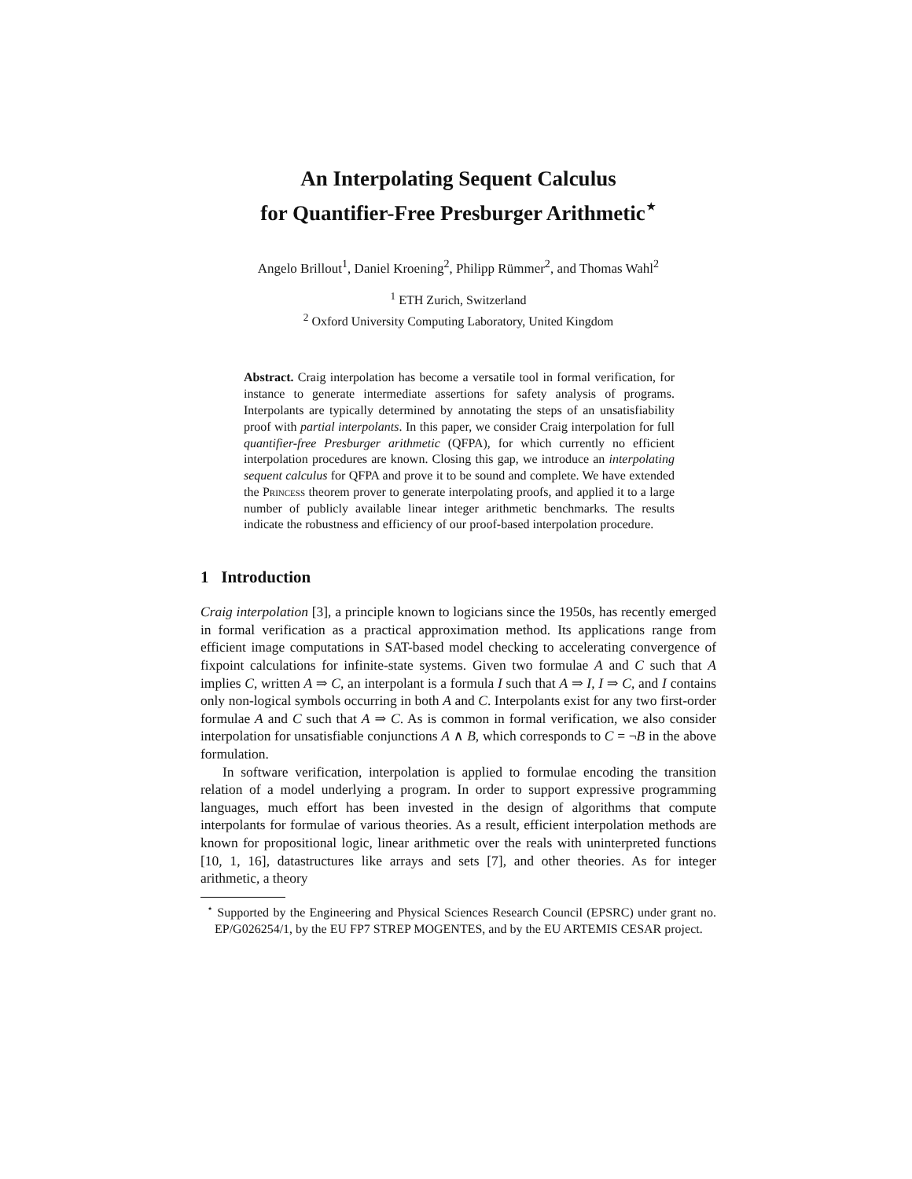An Interpolating Sequent Calculus
for Quantifier-Free Presburger Arithmetic<sup>⋆</sup>
Angelo Brillout<sup>1</sup>, Daniel Kroening<sup>2</sup>, Philipp Rümmer<sup>2</sup>, and Thomas Wahl<sup>2</sup>
<sup>1</sup> ETH Zurich, Switzerland
<sup>2</sup> Oxford University Computing Laboratory, United Kingdom
Abstract. Craig interpolation has become a versatile tool in formal verification, for instance to generate intermediate assertions for safety analysis of programs. Interpolants are typically determined by annotating the steps of an unsatisfiability proof with partial interpolants. In this paper, we consider Craig interpolation for full quantifier-free Presburger arithmetic (QFPA), for which currently no efficient interpolation procedures are known. Closing this gap, we introduce an interpolating sequent calculus for QFPA and prove it to be sound and complete. We have extended the Princess theorem prover to generate interpolating proofs, and applied it to a large number of publicly available linear integer arithmetic benchmarks. The results indicate the robustness and efficiency of our proof-based interpolation procedure.
1 Introduction
Craig interpolation [3], a principle known to logicians since the 1950s, has recently emerged in formal verification as a practical approximation method. Its applications range from efficient image computations in SAT-based model checking to accelerating convergence of fixpoint calculations for infinite-state systems. Given two formulae A and C such that A implies C, written A ⇒ C, an interpolant is a formula I such that A ⇒ I, I ⇒ C, and I contains only non-logical symbols occurring in both A and C. Interpolants exist for any two first-order formulae A and C such that A ⇒ C. As is common in formal verification, we also consider interpolation for unsatisfiable conjunctions A ∧ B, which corresponds to C = ¬B in the above formulation.
In software verification, interpolation is applied to formulae encoding the transition relation of a model underlying a program. In order to support expressive programming languages, much effort has been invested in the design of algorithms that compute interpolants for formulae of various theories. As a result, efficient interpolation methods are known for propositional logic, linear arithmetic over the reals with uninterpreted functions [10, 1, 16], datastructures like arrays and sets [7], and other theories. As for integer arithmetic, a theory
<sup>⋆</sup> Supported by the Engineering and Physical Sciences Research Council (EPSRC) under grant no. EP/G026254/1, by the EU FP7 STREP MOGENTES, and by the EU ARTEMIS CESAR project.